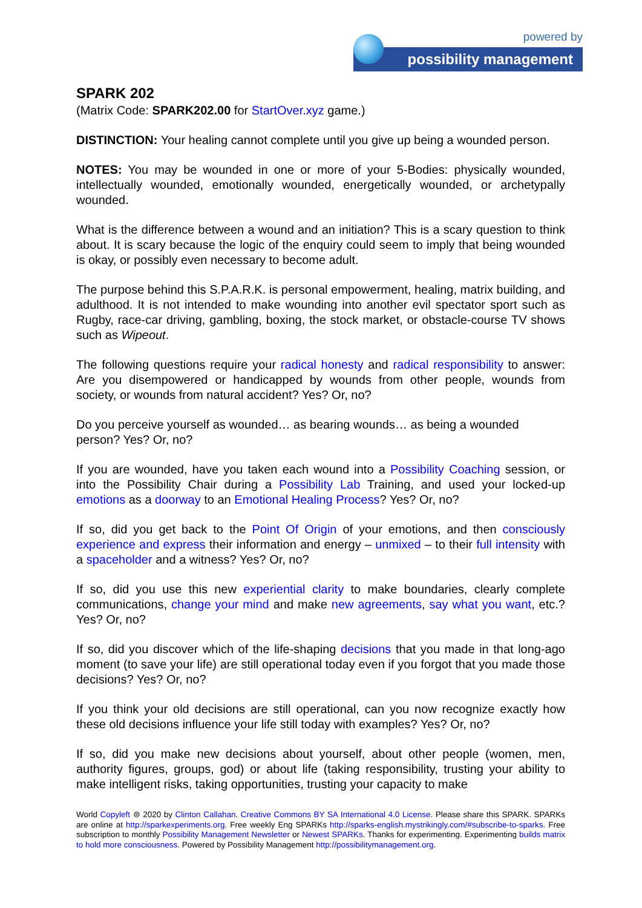powered by
possibility management
SPARK 202
(Matrix Code: SPARK202.00 for StartOver.xyz game.)
DISTINCTION: Your healing cannot complete until you give up being a wounded person.
NOTES: You may be wounded in one or more of your 5-Bodies: physically wounded, intellectually wounded, emotionally wounded, energetically wounded, or archetypally wounded.
What is the difference between a wound and an initiation? This is a scary question to think about. It is scary because the logic of the enquiry could seem to imply that being wounded is okay, or possibly even necessary to become adult.
The purpose behind this S.P.A.R.K. is personal empowerment, healing, matrix building, and adulthood. It is not intended to make wounding into another evil spectator sport such as Rugby, race-car driving, gambling, boxing, the stock market, or obstacle-course TV shows such as Wipeout.
The following questions require your radical honesty and radical responsibility to answer: Are you disempowered or handicapped by wounds from other people, wounds from society, or wounds from natural accident? Yes? Or, no?
Do you perceive yourself as wounded… as bearing wounds… as being a wounded person? Yes? Or, no?
If you are wounded, have you taken each wound into a Possibility Coaching session, or into the Possibility Chair during a Possibility Lab Training, and used your locked-up emotions as a doorway to an Emotional Healing Process? Yes? Or, no?
If so, did you get back to the Point Of Origin of your emotions, and then consciously experience and express their information and energy – unmixed – to their full intensity with a spaceholder and a witness? Yes? Or, no?
If so, did you use this new experiential clarity to make boundaries, clearly complete communications, change your mind and make new agreements, say what you want, etc.? Yes? Or, no?
If so, did you discover which of the life-shaping decisions that you made in that long-ago moment (to save your life) are still operational today even if you forgot that you made those decisions? Yes? Or, no?
If you think your old decisions are still operational, can you now recognize exactly how these old decisions influence your life still today with examples? Yes? Or, no?
If so, did you make new decisions about yourself, about other people (women, men, authority figures, groups, god) or about life (taking responsibility, trusting your ability to make intelligent risks, taking opportunities, trusting your capacity to make
World Copyleft ⊜ 2020 by Clinton Callahan. Creative Commons BY SA International 4.0 License. Please share this SPARK. SPARKs are online at http://sparkexperiments.org. Free weekly Eng SPARKs http://sparks-english.mystrikingly.com/#subscribe-to-sparks. Free subscription to monthly Possibility Management Newsletter or Newest SPARKs. Thanks for experimenting. Experimenting builds matrix to hold more consciousness. Powered by Possibility Management http://possibilitymanagement.org.